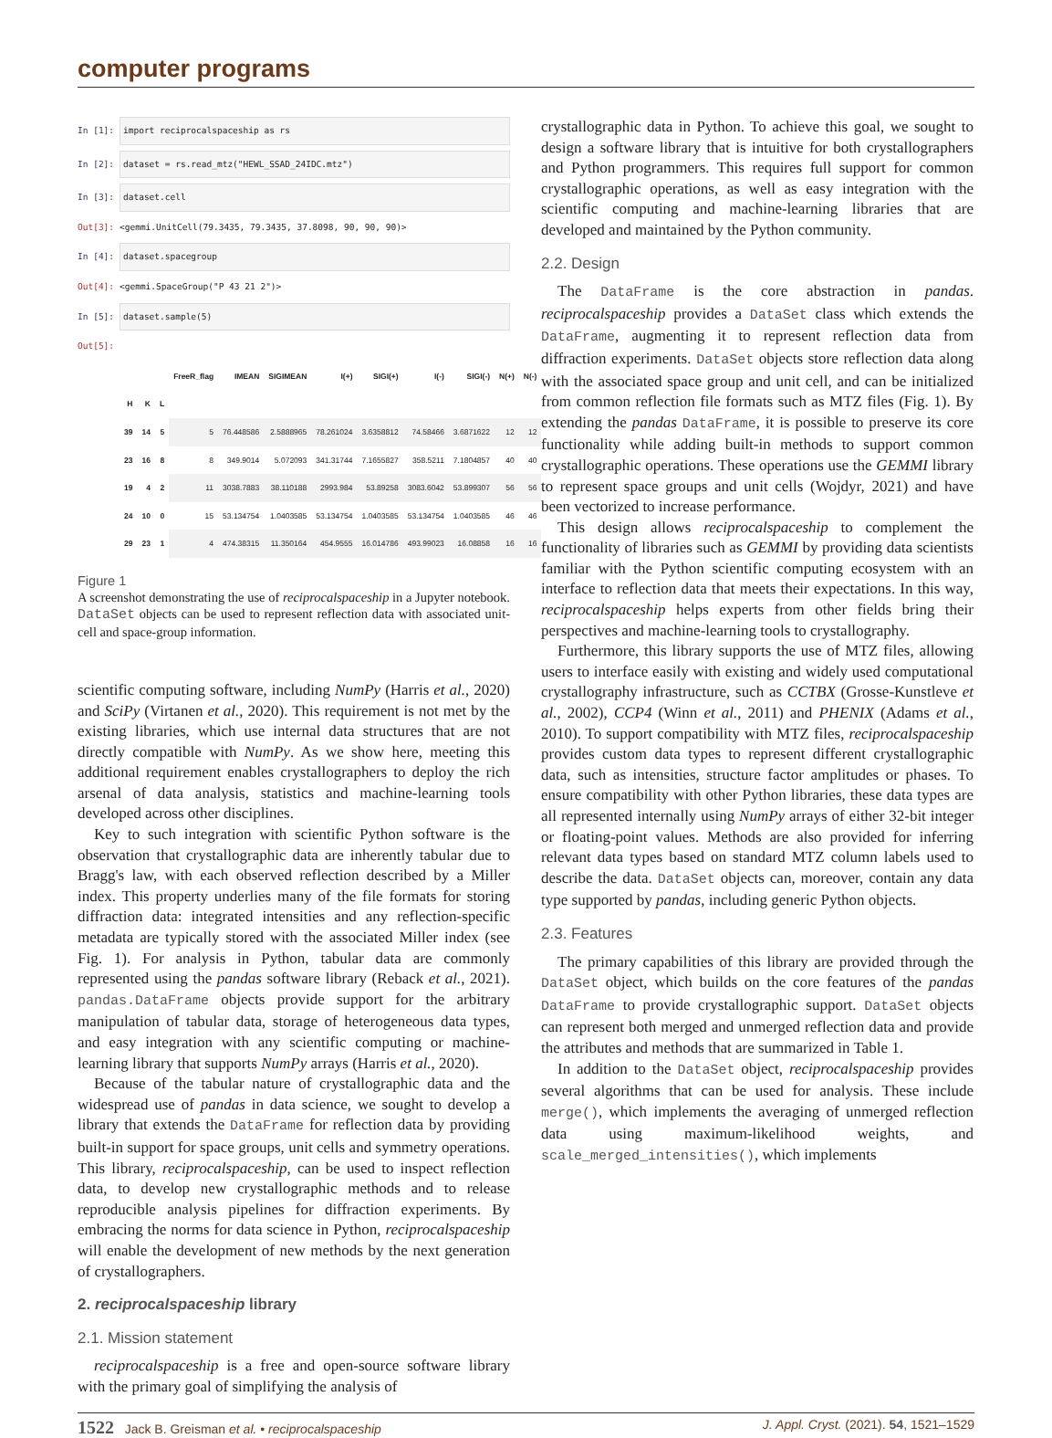computer programs
In [1]: import reciprocalspaceship as rs
In [2]: dataset = rs.read_mtz("HEWL_SSAD_24IDC.mtz")
In [3]: dataset.cell
Out[3]: <gemmi.UnitCell(79.3435, 79.3435, 37.8098, 90, 90, 90)>
In [4]: dataset.spacegroup
Out[4]: <gemmi.SpaceGroup("P 43 21 2")>
In [5]: dataset.sample(5)
Out[5]:
| | | | FreeR_flag | IMEAN | SIGIMEAN | I(+) | SIGI(+) | I(-) | SIGI(-) | N(+) | N(-) |
| --- | --- | --- | --- | --- | --- | --- | --- | --- | --- | --- | --- |
| H | K | L | | | | | | | | | |
| 39 | 14 | 5 | 5 | 76.448586 | 2.5888965 | 78.261024 | 3.6358812 | 74.58466 | 3.6871622 | 12 | 12 |
| 23 | 16 | 8 | 8 | 349.9014 | 5.072093 | 341.31744 | 7.1655827 | 358.5211 | 7.1804857 | 40 | 40 |
| 19 | 4 | 2 | 11 | 3038.7883 | 38.110188 | 2993.984 | 53.89258 | 3083.6042 | 53.899307 | 56 | 56 |
| 24 | 10 | 0 | 15 | 53.134754 | 1.0403585 | 53.134754 | 1.0403585 | 53.134754 | 1.0403585 | 46 | 46 |
| 29 | 23 | 1 | 4 | 474.38315 | 11.350164 | 454.9555 | 16.014786 | 493.99023 | 16.08858 | 16 | 16 |
Figure 1
A screenshot demonstrating the use of reciprocalspaceship in a Jupyter notebook. DataSet objects can be used to represent reflection data with associated unit-cell and space-group information.
scientific computing software, including NumPy (Harris et al., 2020) and SciPy (Virtanen et al., 2020). This requirement is not met by the existing libraries, which use internal data structures that are not directly compatible with NumPy. As we show here, meeting this additional requirement enables crystallographers to deploy the rich arsenal of data analysis, statistics and machine-learning tools developed across other disciplines.
Key to such integration with scientific Python software is the observation that crystallographic data are inherently tabular due to Bragg's law, with each observed reflection described by a Miller index. This property underlies many of the file formats for storing diffraction data: integrated intensities and any reflection-specific metadata are typically stored with the associated Miller index (see Fig. 1). For analysis in Python, tabular data are commonly represented using the pandas software library (Reback et al., 2021). pandas.DataFrame objects provide support for the arbitrary manipulation of tabular data, storage of heterogeneous data types, and easy integration with any scientific computing or machine-learning library that supports NumPy arrays (Harris et al., 2020).
Because of the tabular nature of crystallographic data and the widespread use of pandas in data science, we sought to develop a library that extends the DataFrame for reflection data by providing built-in support for space groups, unit cells and symmetry operations. This library, reciprocalspaceship, can be used to inspect reflection data, to develop new crystallographic methods and to release reproducible analysis pipelines for diffraction experiments. By embracing the norms for data science in Python, reciprocalspaceship will enable the development of new methods by the next generation of crystallographers.
2. reciprocalspaceship library
2.1. Mission statement
reciprocalspaceship is a free and open-source software library with the primary goal of simplifying the analysis of
crystallographic data in Python. To achieve this goal, we sought to design a software library that is intuitive for both crystallographers and Python programmers. This requires full support for common crystallographic operations, as well as easy integration with the scientific computing and machine-learning libraries that are developed and maintained by the Python community.
2.2. Design
The DataFrame is the core abstraction in pandas. reciprocalspaceship provides a DataSet class which extends the DataFrame, augmenting it to represent reflection data from diffraction experiments. DataSet objects store reflection data along with the associated space group and unit cell, and can be initialized from common reflection file formats such as MTZ files (Fig. 1). By extending the pandas DataFrame, it is possible to preserve its core functionality while adding built-in methods to support common crystallographic operations. These operations use the GEMMI library to represent space groups and unit cells (Wojdyr, 2021) and have been vectorized to increase performance.
This design allows reciprocalspaceship to complement the functionality of libraries such as GEMMI by providing data scientists familiar with the Python scientific computing ecosystem with an interface to reflection data that meets their expectations. In this way, reciprocalspaceship helps experts from other fields bring their perspectives and machine-learning tools to crystallography.
Furthermore, this library supports the use of MTZ files, allowing users to interface easily with existing and widely used computational crystallography infrastructure, such as CCTBX (Grosse-Kunstleve et al., 2002), CCP4 (Winn et al., 2011) and PHENIX (Adams et al., 2010). To support compatibility with MTZ files, reciprocalspaceship provides custom data types to represent different crystallographic data, such as intensities, structure factor amplitudes or phases. To ensure compatibility with other Python libraries, these data types are all represented internally using NumPy arrays of either 32-bit integer or floating-point values. Methods are also provided for inferring relevant data types based on standard MTZ column labels used to describe the data. DataSet objects can, moreover, contain any data type supported by pandas, including generic Python objects.
2.3. Features
The primary capabilities of this library are provided through the DataSet object, which builds on the core features of the pandas DataFrame to provide crystallographic support. DataSet objects can represent both merged and unmerged reflection data and provide the attributes and methods that are summarized in Table 1.
In addition to the DataSet object, reciprocalspaceship provides several algorithms that can be used for analysis. These include merge(), which implements the averaging of unmerged reflection data using maximum-likelihood weights, and scale_merged_intensities(), which implements
1522 Jack B. Greisman et al. • reciprocalspaceship J. Appl. Cryst. (2021). 54, 1521–1529